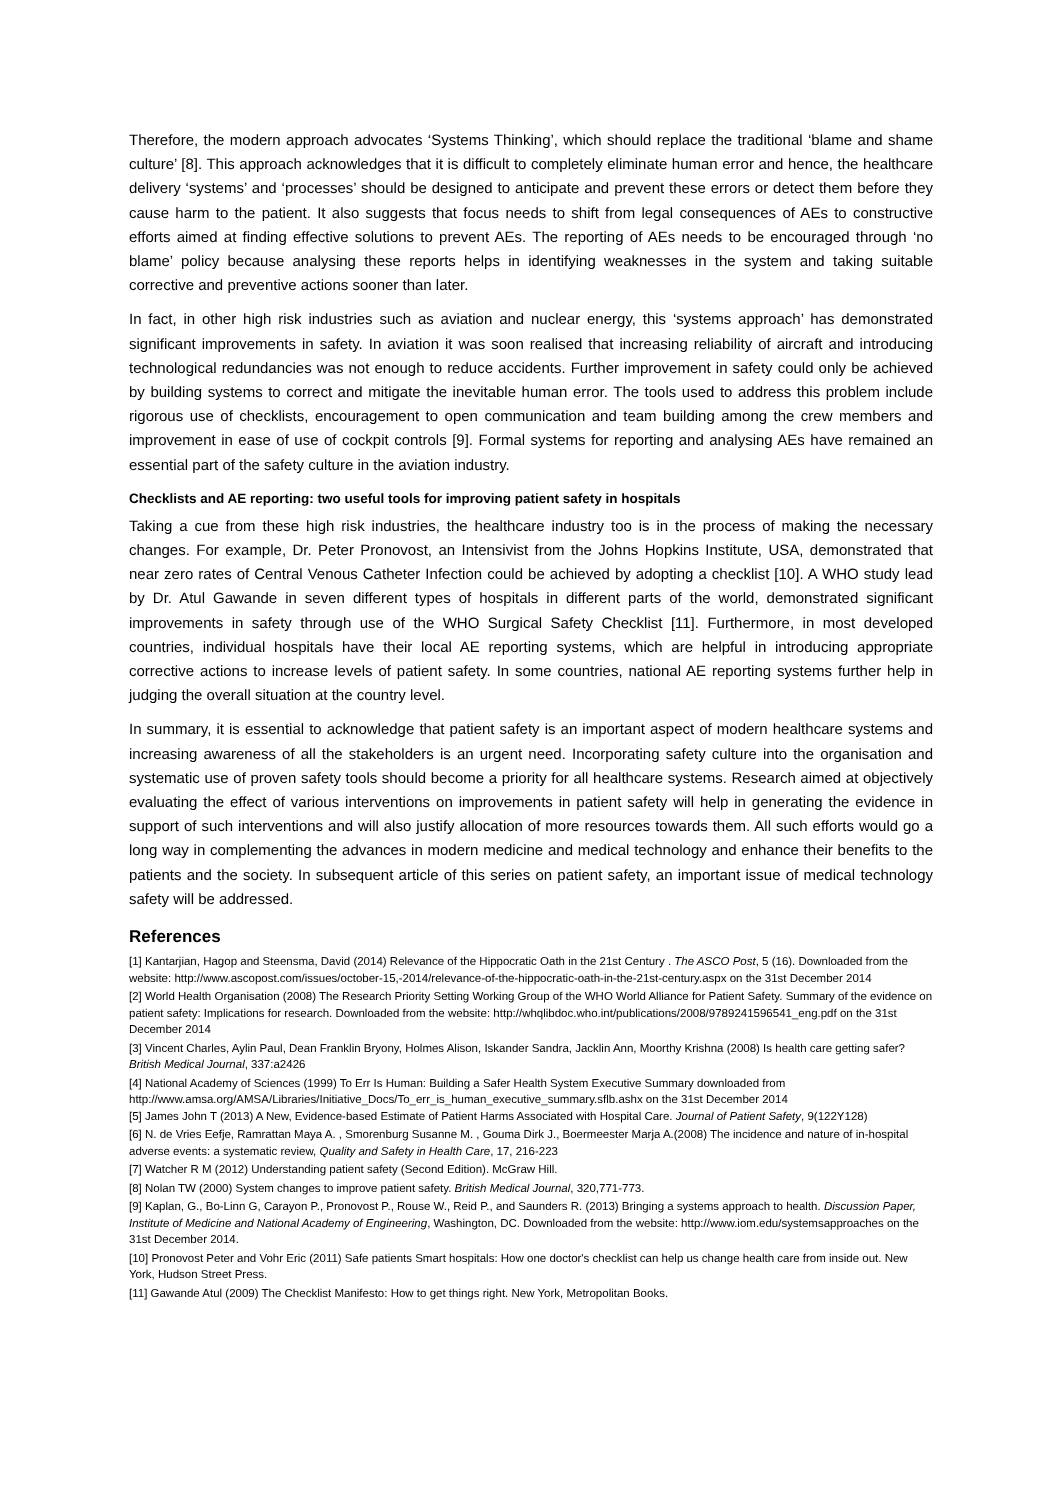Therefore, the modern approach advocates ‘Systems Thinking’, which should replace the traditional ‘blame and shame culture’ [8]. This approach acknowledges that it is difficult to completely eliminate human error and hence, the healthcare delivery ‘systems’ and ‘processes’ should be designed to anticipate and prevent these errors or detect them before they cause harm to the patient. It also suggests that focus needs to shift from legal consequences of AEs to constructive efforts aimed at finding effective solutions to prevent AEs. The reporting of AEs needs to be encouraged through ‘no blame’ policy because analysing these reports helps in identifying weaknesses in the system and taking suitable corrective and preventive actions sooner than later.
In fact, in other high risk industries such as aviation and nuclear energy, this ‘systems approach’ has demonstrated significant improvements in safety. In aviation it was soon realised that increasing reliability of aircraft and introducing technological redundancies was not enough to reduce accidents. Further improvement in safety could only be achieved by building systems to correct and mitigate the inevitable human error. The tools used to address this problem include rigorous use of checklists, encouragement to open communication and team building among the crew members and improvement in ease of use of cockpit controls [9]. Formal systems for reporting and analysing AEs have remained an essential part of the safety culture in the aviation industry.
Checklists and AE reporting: two useful tools for improving patient safety in hospitals
Taking a cue from these high risk industries, the healthcare industry too is in the process of making the necessary changes. For example, Dr. Peter Pronovost, an Intensivist from the Johns Hopkins Institute, USA, demonstrated that near zero rates of Central Venous Catheter Infection could be achieved by adopting a checklist [10]. A WHO study lead by Dr. Atul Gawande in seven different types of hospitals in different parts of the world, demonstrated significant improvements in safety through use of the WHO Surgical Safety Checklist [11]. Furthermore, in most developed countries, individual hospitals have their local AE reporting systems, which are helpful in introducing appropriate corrective actions to increase levels of patient safety. In some countries, national AE reporting systems further help in judging the overall situation at the country level.
In summary, it is essential to acknowledge that patient safety is an important aspect of modern healthcare systems and increasing awareness of all the stakeholders is an urgent need. Incorporating safety culture into the organisation and systematic use of proven safety tools should become a priority for all healthcare systems. Research aimed at objectively evaluating the effect of various interventions on improvements in patient safety will help in generating the evidence in support of such interventions and will also justify allocation of more resources towards them. All such efforts would go a long way in complementing the advances in modern medicine and medical technology and enhance their benefits to the patients and the society. In subsequent article of this series on patient safety, an important issue of medical technology safety will be addressed.
References
[1] Kantarjian, Hagop and Steensma, David (2014) Relevance of the Hippocratic Oath in the 21st Century . The ASCO Post, 5 (16). Downloaded from the website: http://www.ascopost.com/issues/october-15,-2014/relevance-of-the-hippocratic-oath-in-the-21st-century.aspx on the 31st December 2014
[2] World Health Organisation (2008) The Research Priority Setting Working Group of the WHO World Alliance for Patient Safety. Summary of the evidence on patient safety: Implications for research. Downloaded from the website: http://whqlibdoc.who.int/publications/2008/9789241596541_eng.pdf on the 31st December 2014
[3] Vincent Charles, Aylin Paul, Dean Franklin Bryony, Holmes Alison, Iskander Sandra, Jacklin Ann, Moorthy Krishna (2008) Is health care getting safer? British Medical Journal, 337:a2426
[4] National Academy of Sciences (1999) To Err Is Human: Building a Safer Health System Executive Summary downloaded from http://www.amsa.org/AMSA/Libraries/Initiative_Docs/To_err_is_human_executive_summary.sflb.ashx on the 31st December 2014
[5] James John T (2013) A New, Evidence-based Estimate of Patient Harms Associated with Hospital Care. Journal of Patient Safety, 9(122Y128)
[6] N. de Vries Eefje, Ramrattan Maya A. , Smorenburg Susanne M. , Gouma Dirk J., Boermeester Marja A.(2008) The incidence and nature of in-hospital adverse events: a systematic review, Quality and Safety in Health Care, 17, 216-223
[7] Watcher R M (2012) Understanding patient safety (Second Edition). McGraw Hill.
[8] Nolan TW (2000) System changes to improve patient safety. British Medical Journal, 320,771-773.
[9] Kaplan, G., Bo-Linn G, Carayon P., Pronovost P., Rouse W., Reid P., and Saunders R. (2013) Bringing a systems approach to health. Discussion Paper, Institute of Medicine and National Academy of Engineering, Washington, DC. Downloaded from the website: http://www.iom.edu/systemsapproaches on the 31st December 2014.
[10] Pronovost Peter and Vohr Eric (2011) Safe patients Smart hospitals: How one doctor's checklist can help us change health care from inside out. New York, Hudson Street Press.
[11] Gawande Atul (2009) The Checklist Manifesto: How to get things right. New York, Metropolitan Books.